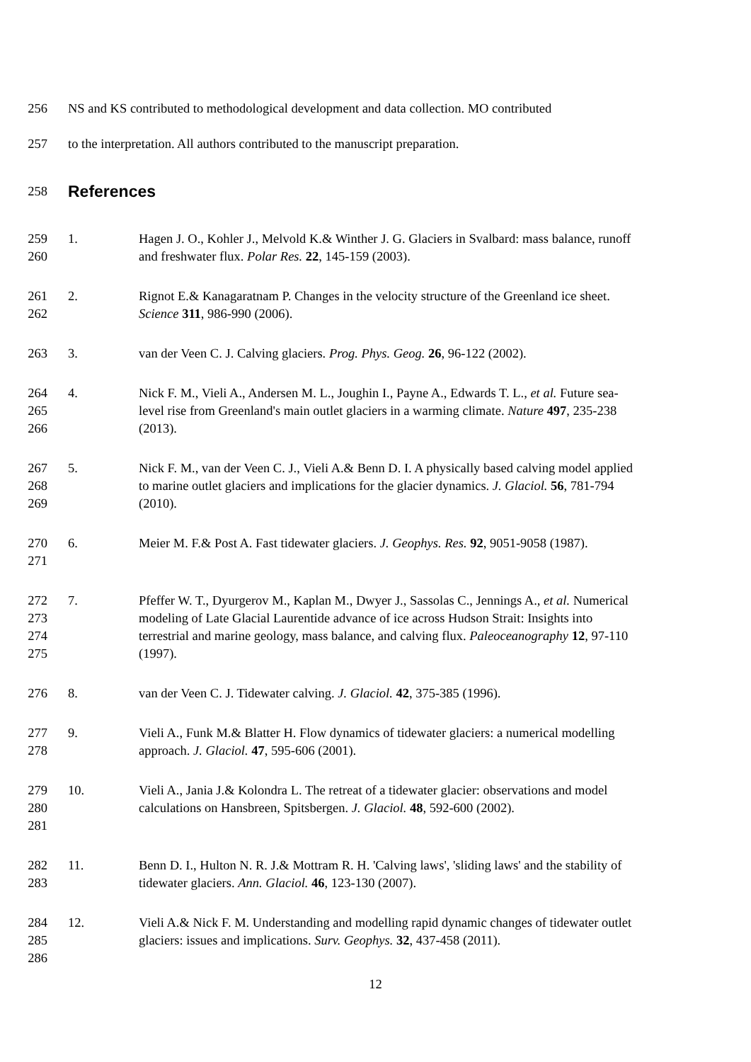256 NS and KS contributed to methodological development and data collection. MO contributed
257 to the interpretation. All authors contributed to the manuscript preparation.
258 References
259
260 1. Hagen J. O., Kohler J., Melvold K.& Winther J. G. Glaciers in Svalbard: mass balance, runoff and freshwater flux. Polar Res. 22, 145-159 (2003).
261
262 2. Rignot E.& Kanagaratnam P. Changes in the velocity structure of the Greenland ice sheet. Science 311, 986-990 (2006).
263 3. van der Veen C. J. Calving glaciers. Prog. Phys. Geog. 26, 96-122 (2002).
264
265
266 4. Nick F. M., Vieli A., Andersen M. L., Joughin I., Payne A., Edwards T. L., et al. Future sea-level rise from Greenland's main outlet glaciers in a warming climate. Nature 497, 235-238 (2013).
267
268
269 5. Nick F. M., van der Veen C. J., Vieli A.& Benn D. I. A physically based calving model applied to marine outlet glaciers and implications for the glacier dynamics. J. Glaciol. 56, 781-794 (2010).
270
271 6. Meier M. F.& Post A. Fast tidewater glaciers. J. Geophys. Res. 92, 9051-9058 (1987).
272
273
274
275 7. Pfeffer W. T., Dyurgerov M., Kaplan M., Dwyer J., Sassolas C., Jennings A., et al. Numerical modeling of Late Glacial Laurentide advance of ice across Hudson Strait: Insights into terrestrial and marine geology, mass balance, and calving flux. Paleoceanography 12, 97-110 (1997).
276 8. van der Veen C. J. Tidewater calving. J. Glaciol. 42, 375-385 (1996).
277
278 9. Vieli A., Funk M.& Blatter H. Flow dynamics of tidewater glaciers: a numerical modelling approach. J. Glaciol. 47, 595-606 (2001).
279
280
281 10. Vieli A., Jania J.& Kolondra L. The retreat of a tidewater glacier: observations and model calculations on Hansbreen, Spitsbergen. J. Glaciol. 48, 592-600 (2002).
282
283 11. Benn D. I., Hulton N. R. J.& Mottram R. H. 'Calving laws', 'sliding laws' and the stability of tidewater glaciers. Ann. Glaciol. 46, 123-130 (2007).
284
285
286 12. Vieli A.& Nick F. M. Understanding and modelling rapid dynamic changes of tidewater outlet glaciers: issues and implications. Surv. Geophys. 32, 437-458 (2011).
12